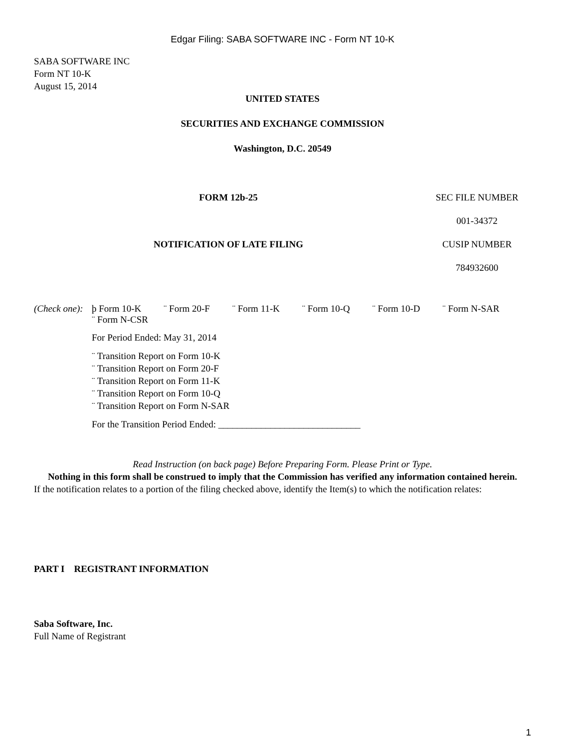Edgar Filing: SABA SOFTWARE INC - Form NT 10-K
SABA SOFTWARE INC
Form NT 10-K
August 15, 2014
UNITED STATES
SECURITIES AND EXCHANGE COMMISSION
Washington, D.C. 20549
FORM 12b-25 SEC FILE NUMBER
001-34372
NOTIFICATION OF LATE FILING CUSIP NUMBER
784932600
(Check one):
þ Form 10-K ¨ Form 20-F ¨ Form 11-K ¨ Form 10-Q ¨ Form 10-D ¨ Form N-SAR
¨ Form N-CSR
For Period Ended: May 31, 2014
¨ Transition Report on Form 10-K
¨ Transition Report on Form 20-F
¨ Transition Report on Form 11-K
¨ Transition Report on Form 10-Q
¨ Transition Report on Form N-SAR
For the Transition Period Ended: ______________________________
Read Instruction (on back page) Before Preparing Form. Please Print or Type.
Nothing in this form shall be construed to imply that the Commission has verified any information contained herein.
If the notification relates to a portion of the filing checked above, identify the Item(s) to which the notification relates:
PART I REGISTRANT INFORMATION
Saba Software, Inc.
Full Name of Registrant
1